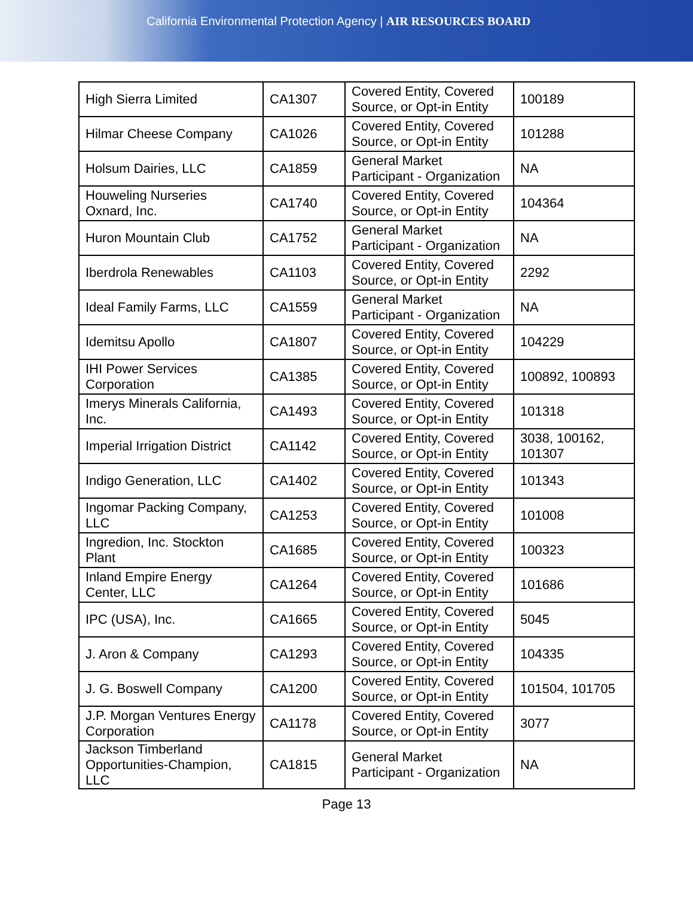California Environmental Protection Agency | AIR RESOURCES BOARD
| High Sierra Limited | CA1307 | Covered Entity, Covered Source, or Opt-in Entity | 100189 |
| Hilmar Cheese Company | CA1026 | Covered Entity, Covered Source, or Opt-in Entity | 101288 |
| Holsum Dairies, LLC | CA1859 | General Market Participant - Organization | NA |
| Houweling Nurseries Oxnard, Inc. | CA1740 | Covered Entity, Covered Source, or Opt-in Entity | 104364 |
| Huron Mountain Club | CA1752 | General Market Participant - Organization | NA |
| Iberdrola Renewables | CA1103 | Covered Entity, Covered Source, or Opt-in Entity | 2292 |
| Ideal Family Farms, LLC | CA1559 | General Market Participant - Organization | NA |
| Idemitsu Apollo | CA1807 | Covered Entity, Covered Source, or Opt-in Entity | 104229 |
| IHI Power Services Corporation | CA1385 | Covered Entity, Covered Source, or Opt-in Entity | 100892, 100893 |
| Imerys Minerals California, Inc. | CA1493 | Covered Entity, Covered Source, or Opt-in Entity | 101318 |
| Imperial Irrigation District | CA1142 | Covered Entity, Covered Source, or Opt-in Entity | 3038, 100162, 101307 |
| Indigo Generation, LLC | CA1402 | Covered Entity, Covered Source, or Opt-in Entity | 101343 |
| Ingomar Packing Company, LLC | CA1253 | Covered Entity, Covered Source, or Opt-in Entity | 101008 |
| Ingredion, Inc. Stockton Plant | CA1685 | Covered Entity, Covered Source, or Opt-in Entity | 100323 |
| Inland Empire Energy Center, LLC | CA1264 | Covered Entity, Covered Source, or Opt-in Entity | 101686 |
| IPC (USA), Inc. | CA1665 | Covered Entity, Covered Source, or Opt-in Entity | 5045 |
| J. Aron & Company | CA1293 | Covered Entity, Covered Source, or Opt-in Entity | 104335 |
| J. G. Boswell Company | CA1200 | Covered Entity, Covered Source, or Opt-in Entity | 101504, 101705 |
| J.P. Morgan Ventures Energy Corporation | CA1178 | Covered Entity, Covered Source, or Opt-in Entity | 3077 |
| Jackson Timberland Opportunities-Champion, LLC | CA1815 | General Market Participant - Organization | NA |
Page 13